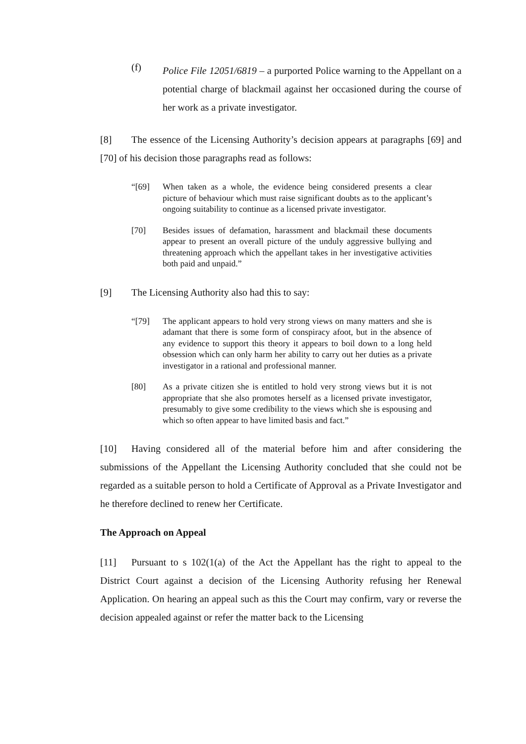(f)
Police File 12051/6819 – a purported Police warning to the Appellant on a potential charge of blackmail against her occasioned during the course of her work as a private investigator.
[8] The essence of the Licensing Authority’s decision appears at paragraphs [69] and [70] of his decision those paragraphs read as follows:
“[69] When taken as a whole, the evidence being considered presents a clear picture of behaviour which must raise significant doubts as to the applicant’s ongoing suitability to continue as a licensed private investigator.
[70] Besides issues of defamation, harassment and blackmail these documents appear to present an overall picture of the unduly aggressive bullying and threatening approach which the appellant takes in her investigative activities both paid and unpaid.”
[9] The Licensing Authority also had this to say:
“[79] The applicant appears to hold very strong views on many matters and she is adamant that there is some form of conspiracy afoot, but in the absence of any evidence to support this theory it appears to boil down to a long held obsession which can only harm her ability to carry out her duties as a private investigator in a rational and professional manner.
[80] As a private citizen she is entitled to hold very strong views but it is not appropriate that she also promotes herself as a licensed private investigator, presumably to give some credibility to the views which she is espousing and which so often appear to have limited basis and fact.”
[10] Having considered all of the material before him and after considering the submissions of the Appellant the Licensing Authority concluded that she could not be regarded as a suitable person to hold a Certificate of Approval as a Private Investigator and he therefore declined to renew her Certificate.
The Approach on Appeal
[11] Pursuant to s 102(1(a) of the Act the Appellant has the right to appeal to the District Court against a decision of the Licensing Authority refusing her Renewal Application. On hearing an appeal such as this the Court may confirm, vary or reverse the decision appealed against or refer the matter back to the Licensing